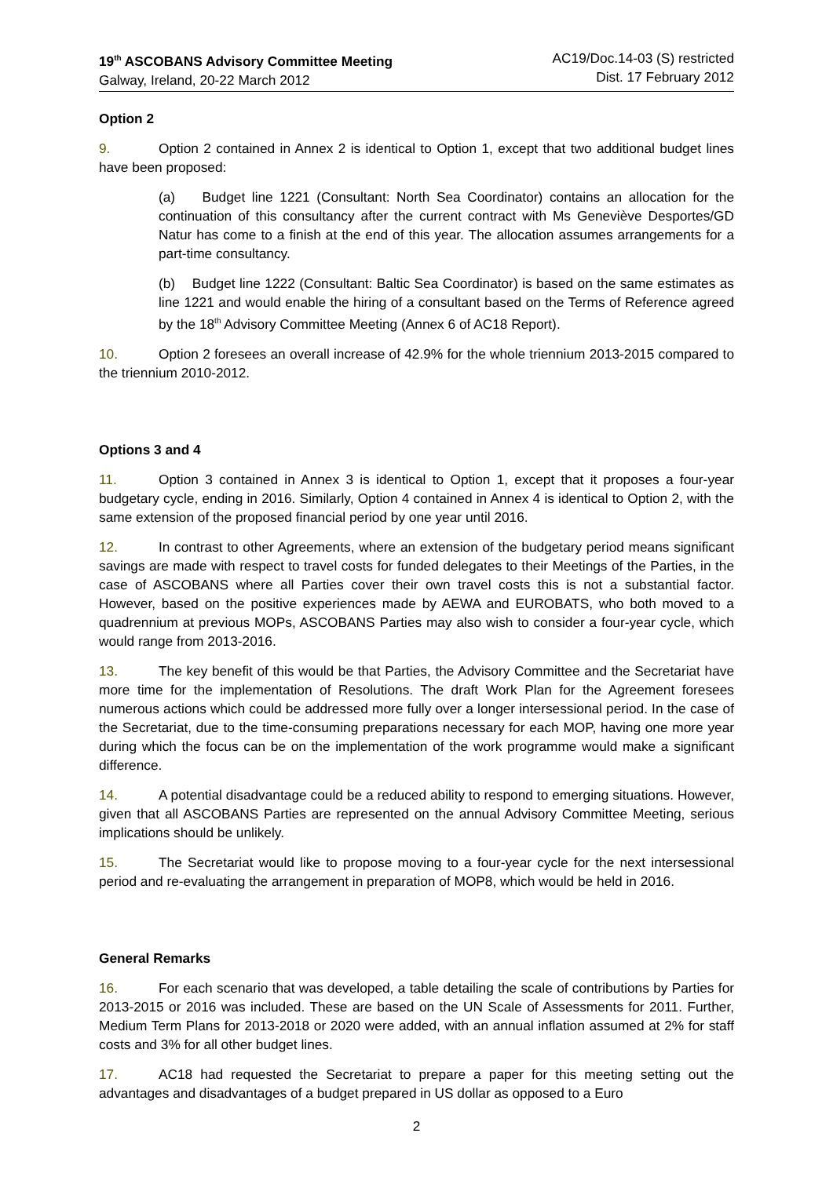19<sup>th</sup> ASCOBANS Advisory Committee Meeting
Galway, Ireland, 20-22 March 2012
AC19/Doc.14-03 (S) restricted
Dist. 17 February 2012
Option 2
9. Option 2 contained in Annex 2 is identical to Option 1, except that two additional budget lines have been proposed:
(a) Budget line 1221 (Consultant: North Sea Coordinator) contains an allocation for the continuation of this consultancy after the current contract with Ms Geneviève Desportes/GD Natur has come to a finish at the end of this year. The allocation assumes arrangements for a part-time consultancy.
(b) Budget line 1222 (Consultant: Baltic Sea Coordinator) is based on the same estimates as line 1221 and would enable the hiring of a consultant based on the Terms of Reference agreed by the 18<sup>th</sup> Advisory Committee Meeting (Annex 6 of AC18 Report).
10. Option 2 foresees an overall increase of 42.9% for the whole triennium 2013-2015 compared to the triennium 2010-2012.
Options 3 and 4
11. Option 3 contained in Annex 3 is identical to Option 1, except that it proposes a four-year budgetary cycle, ending in 2016. Similarly, Option 4 contained in Annex 4 is identical to Option 2, with the same extension of the proposed financial period by one year until 2016.
12. In contrast to other Agreements, where an extension of the budgetary period means significant savings are made with respect to travel costs for funded delegates to their Meetings of the Parties, in the case of ASCOBANS where all Parties cover their own travel costs this is not a substantial factor. However, based on the positive experiences made by AEWA and EUROBATS, who both moved to a quadrennium at previous MOPs, ASCOBANS Parties may also wish to consider a four-year cycle, which would range from 2013-2016.
13. The key benefit of this would be that Parties, the Advisory Committee and the Secretariat have more time for the implementation of Resolutions. The draft Work Plan for the Agreement foresees numerous actions which could be addressed more fully over a longer intersessional period. In the case of the Secretariat, due to the time-consuming preparations necessary for each MOP, having one more year during which the focus can be on the implementation of the work programme would make a significant difference.
14. A potential disadvantage could be a reduced ability to respond to emerging situations. However, given that all ASCOBANS Parties are represented on the annual Advisory Committee Meeting, serious implications should be unlikely.
15. The Secretariat would like to propose moving to a four-year cycle for the next intersessional period and re-evaluating the arrangement in preparation of MOP8, which would be held in 2016.
General Remarks
16. For each scenario that was developed, a table detailing the scale of contributions by Parties for 2013-2015 or 2016 was included. These are based on the UN Scale of Assessments for 2011. Further, Medium Term Plans for 2013-2018 or 2020 were added, with an annual inflation assumed at 2% for staff costs and 3% for all other budget lines.
17. AC18 had requested the Secretariat to prepare a paper for this meeting setting out the advantages and disadvantages of a budget prepared in US dollar as opposed to a Euro
2